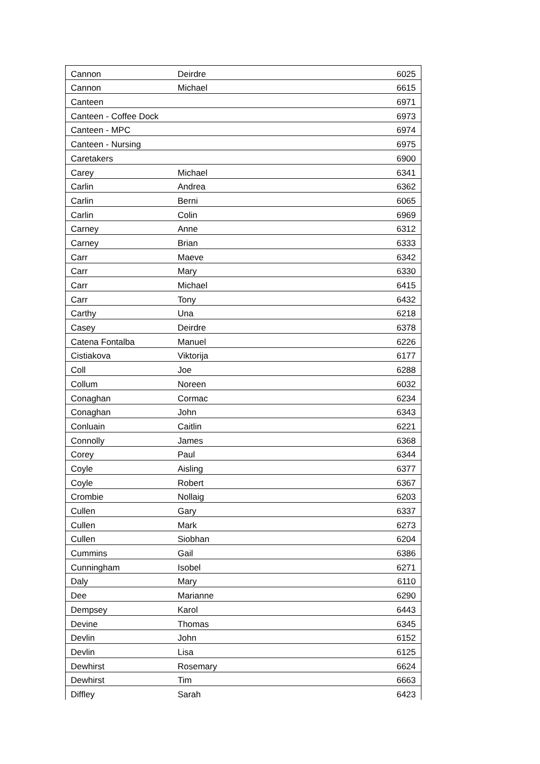| Cannon | Deirdre | 6025 |
| Cannon | Michael | 6615 |
| Canteen | | 6971 |
| Canteen - Coffee Dock | | 6973 |
| Canteen - MPC | | 6974 |
| Canteen - Nursing | | 6975 |
| Caretakers | | 6900 |
| Carey | Michael | 6341 |
| Carlin | Andrea | 6362 |
| Carlin | Berni | 6065 |
| Carlin | Colin | 6969 |
| Carney | Anne | 6312 |
| Carney | Brian | 6333 |
| Carr | Maeve | 6342 |
| Carr | Mary | 6330 |
| Carr | Michael | 6415 |
| Carr | Tony | 6432 |
| Carthy | Una | 6218 |
| Casey | Deirdre | 6378 |
| Catena Fontalba | Manuel | 6226 |
| Cistiakova | Viktorija | 6177 |
| Coll | Joe | 6288 |
| Collum | Noreen | 6032 |
| Conaghan | Cormac | 6234 |
| Conaghan | John | 6343 |
| Conluain | Caitlin | 6221 |
| Connolly | James | 6368 |
| Corey | Paul | 6344 |
| Coyle | Aisling | 6377 |
| Coyle | Robert | 6367 |
| Crombie | Nollaig | 6203 |
| Cullen | Gary | 6337 |
| Cullen | Mark | 6273 |
| Cullen | Siobhan | 6204 |
| Cummins | Gail | 6386 |
| Cunningham | Isobel | 6271 |
| Daly | Mary | 6110 |
| Dee | Marianne | 6290 |
| Dempsey | Karol | 6443 |
| Devine | Thomas | 6345 |
| Devlin | John | 6152 |
| Devlin | Lisa | 6125 |
| Dewhirst | Rosemary | 6624 |
| Dewhirst | Tim | 6663 |
| Diffley | Sarah | 6423 |